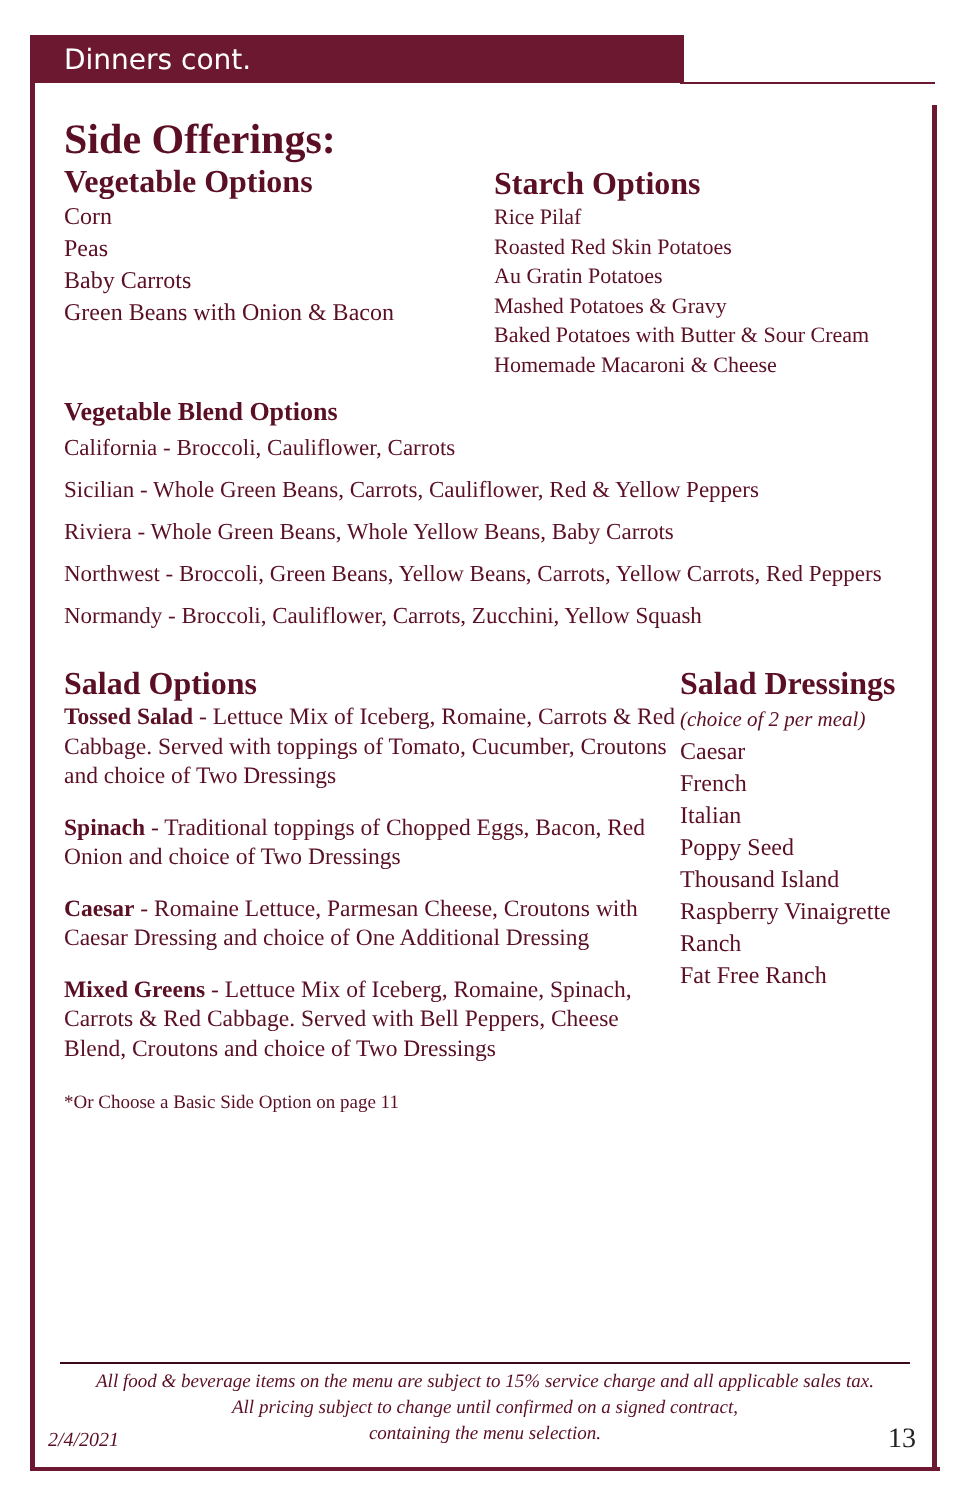Dinners cont.
Side Offerings:
Vegetable Options
Corn
Peas
Baby Carrots
Green Beans with Onion & Bacon
Starch Options
Rice Pilaf
Roasted Red Skin Potatoes
Au Gratin Potatoes
Mashed Potatoes & Gravy
Baked Potatoes with Butter & Sour Cream
Homemade Macaroni & Cheese
Vegetable Blend Options
California - Broccoli, Cauliflower, Carrots
Sicilian - Whole Green Beans, Carrots, Cauliflower, Red & Yellow Peppers
Riviera - Whole Green Beans, Whole Yellow Beans, Baby Carrots
Northwest - Broccoli, Green Beans, Yellow Beans, Carrots, Yellow Carrots, Red Peppers
Normandy - Broccoli, Cauliflower, Carrots, Zucchini, Yellow Squash
Salad Options
Tossed Salad - Lettuce Mix of Iceberg, Romaine, Carrots & Red Cabbage. Served with toppings of Tomato, Cucumber, Croutons and choice of Two Dressings
Spinach - Traditional toppings of Chopped Eggs, Bacon, Red Onion and choice of Two Dressings
Caesar - Romaine Lettuce, Parmesan Cheese, Croutons with Caesar Dressing and choice of One Additional Dressing
Mixed Greens - Lettuce Mix of Iceberg, Romaine, Spinach, Carrots & Red Cabbage. Served with Bell Peppers, Cheese Blend, Croutons and choice of Two Dressings
*Or Choose a Basic Side Option on page 11
Salad Dressings
(choice of 2 per meal)
Caesar
French
Italian
Poppy Seed
Thousand Island
Raspberry Vinaigrette
Ranch
Fat Free Ranch
All food & beverage items on the menu are subject to 15% service charge and all applicable sales tax.
All pricing subject to change until confirmed on a signed contract,
containing the menu selection.
2/4/2021 13